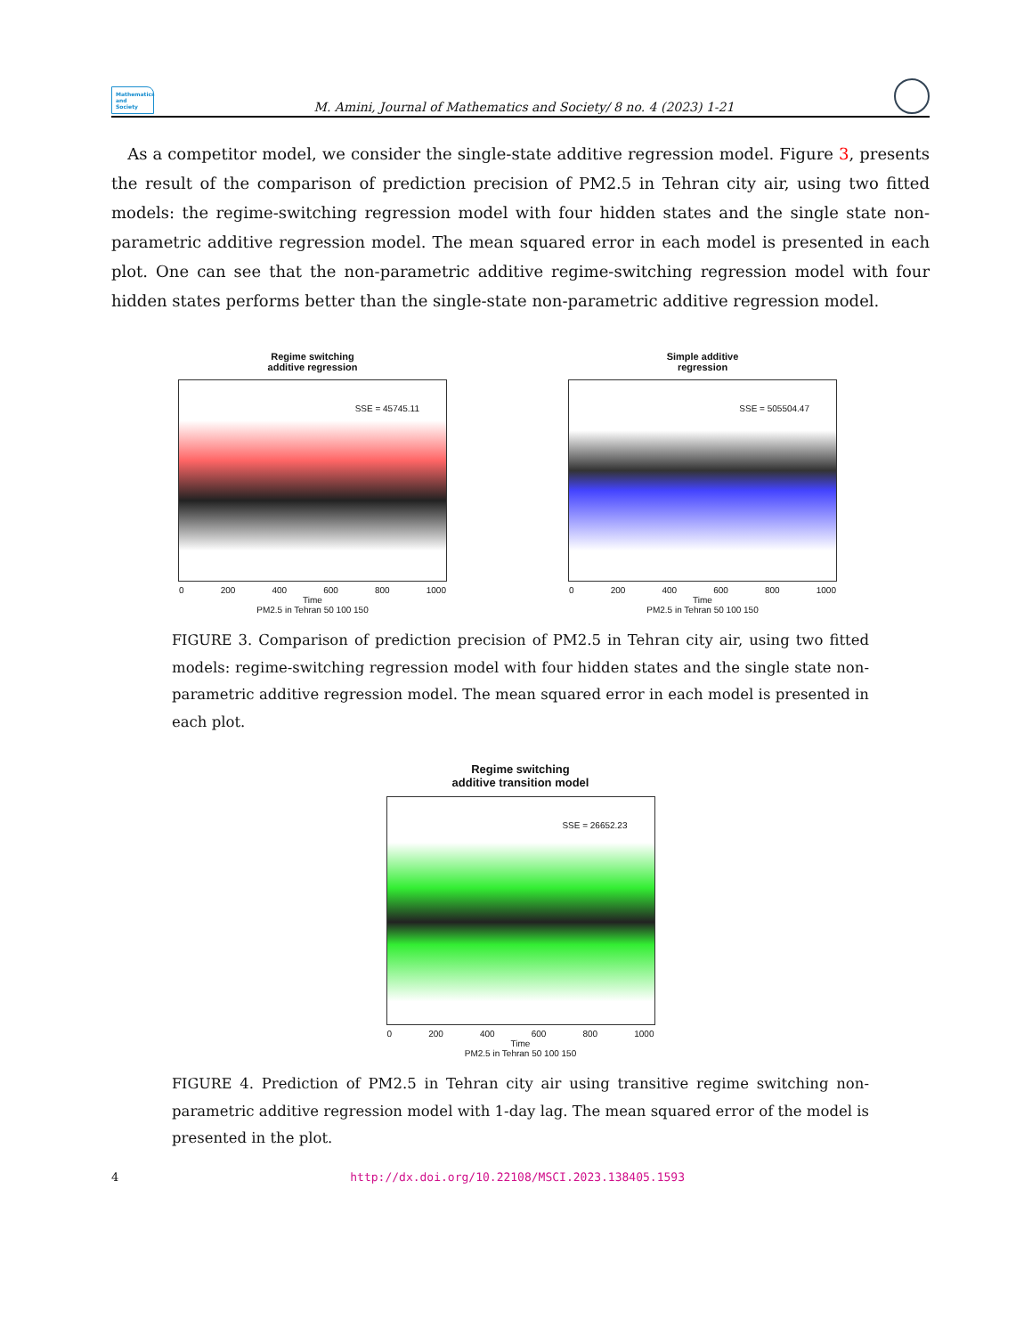Mathematics and Society
M. Amini, Journal of Mathematics and Society/ 8 no. 4 (2023) 1-21
As a competitor model, we consider the single-state additive regression model. Figure 3, presents the result of the comparison of prediction precision of PM2.5 in Tehran city air, using two fitted models: the regime-switching regression model with four hidden states and the single state non-parametric additive regression model. The mean squared error in each model is presented in each plot. One can see that the non-parametric additive regime-switching regression model with four hidden states performs better than the single-state non-parametric additive regression model.
Regime switching
additive regression
SSE = 45745.11
0 200 400 600 800 1000
Time
PM2.5 in Tehran 50 100 150
Simple additive
regression
SSE = 505504.47
0 200 400 600 800 1000
Time
PM2.5 in Tehran 50 100 150
FIGURE 3. Comparison of prediction precision of PM2.5 in Tehran city air, using two fitted models: regime-switching regression model with four hidden states and the single state non-parametric additive regression model. The mean squared error in each model is presented in each plot.
Regime switching
additive transition model
SSE = 26652.23
0 200 400 600 800 1000
Time
PM2.5 in Tehran 50 100 150
FIGURE 4. Prediction of PM2.5 in Tehran city air using transitive regime switching non-parametric additive regression model with 1-day lag. The mean squared error of the model is presented in the plot.
4 http://dx.doi.org/10.22108/MSCI.2023.138405.1593